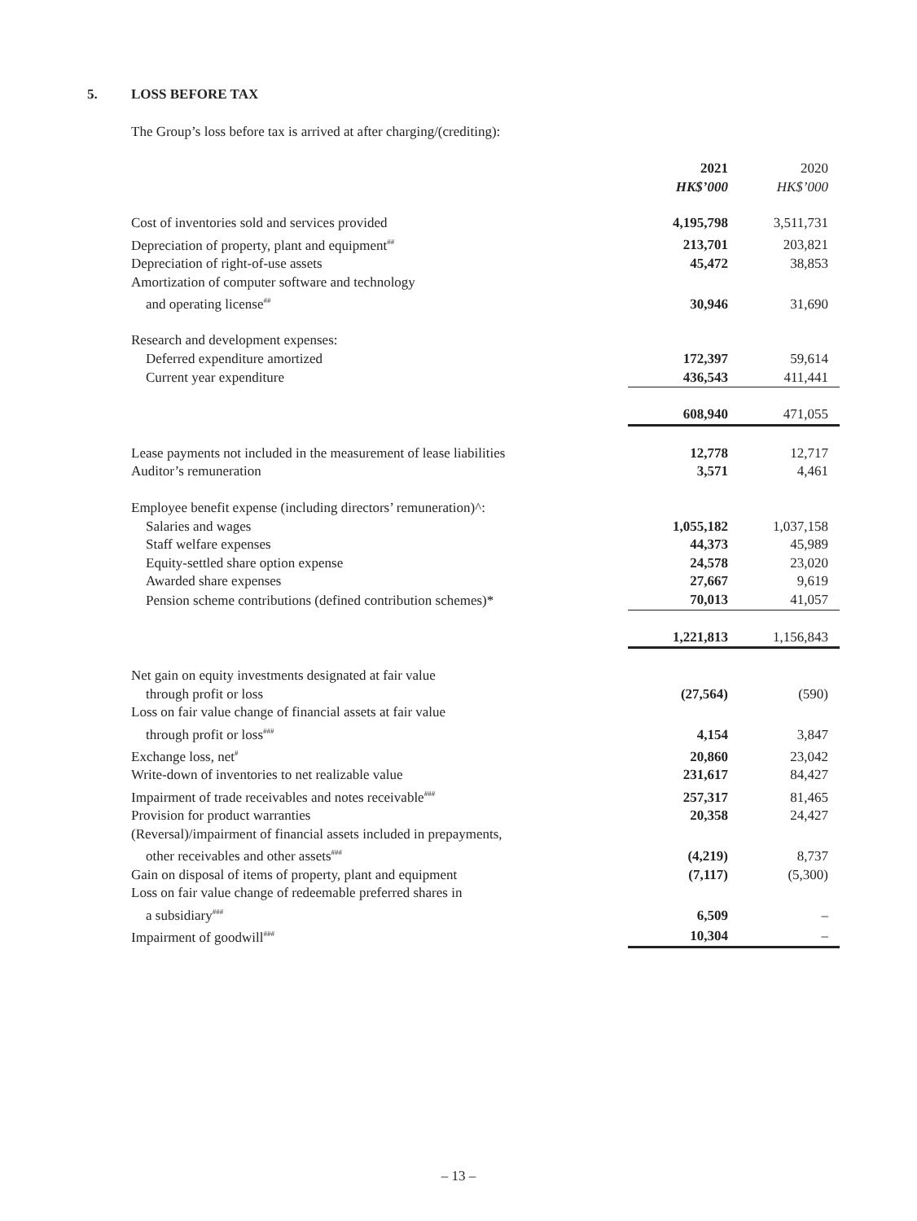5. LOSS BEFORE TAX
The Group’s loss before tax is arrived at after charging/(crediting):
| | 2021 HK$’000 | 2020 HK$’000 |
| Cost of inventories sold and services provided | 4,195,798 | 3,511,731 |
| Depreciation of property, plant and equipment<sup>##</sup> | 213,701 | 203,821 |
| Depreciation of right-of-use assets | 45,472 | 38,853 |
| Amortization of computer software and technology and operating license<sup>##</sup> | 30,946 | 31,690 |
| Research and development expenses: | | |
| Deferred expenditure amortized | 172,397 | 59,614 |
| Current year expenditure | 436,543 | 411,441 |
| | 608,940 | 471,055 |
| Lease payments not included in the measurement of lease liabilities | 12,778 | 12,717 |
| Auditor’s remuneration | 3,571 | 4,461 |
| Employee benefit expense (including directors’ remuneration)^: | | |
| Salaries and wages | 1,055,182 | 1,037,158 |
| Staff welfare expenses | 44,373 | 45,989 |
| Equity-settled share option expense | 24,578 | 23,020 |
| Awarded share expenses | 27,667 | 9,619 |
| Pension scheme contributions (defined contribution schemes)* | 70,013 | 41,057 |
| | 1,221,813 | 1,156,843 |
| Net gain on equity investments designated at fair value through profit or loss | (27,564) | (590) |
| Loss on fair value change of financial assets at fair value through profit or loss<sup>###</sup> | 4,154 | 3,847 |
| Exchange loss, net<sup>#</sup> | 20,860 | 23,042 |
| Write-down of inventories to net realizable value | 231,617 | 84,427 |
| Impairment of trade receivables and notes receivable<sup>###</sup> | 257,317 | 81,465 |
| Provision for product warranties | 20,358 | 24,427 |
| (Reversal)/impairment of financial assets included in prepayments, other receivables and other assets<sup>###</sup> | (4,219) | 8,737 |
| Gain on disposal of items of property, plant and equipment | (7,117) | (5,300) |
| Loss on fair value change of redeemable preferred shares in a subsidiary<sup>###</sup> | 6,509 | – |
| Impairment of goodwill<sup>###</sup> | 10,304 | – |
– 13 –